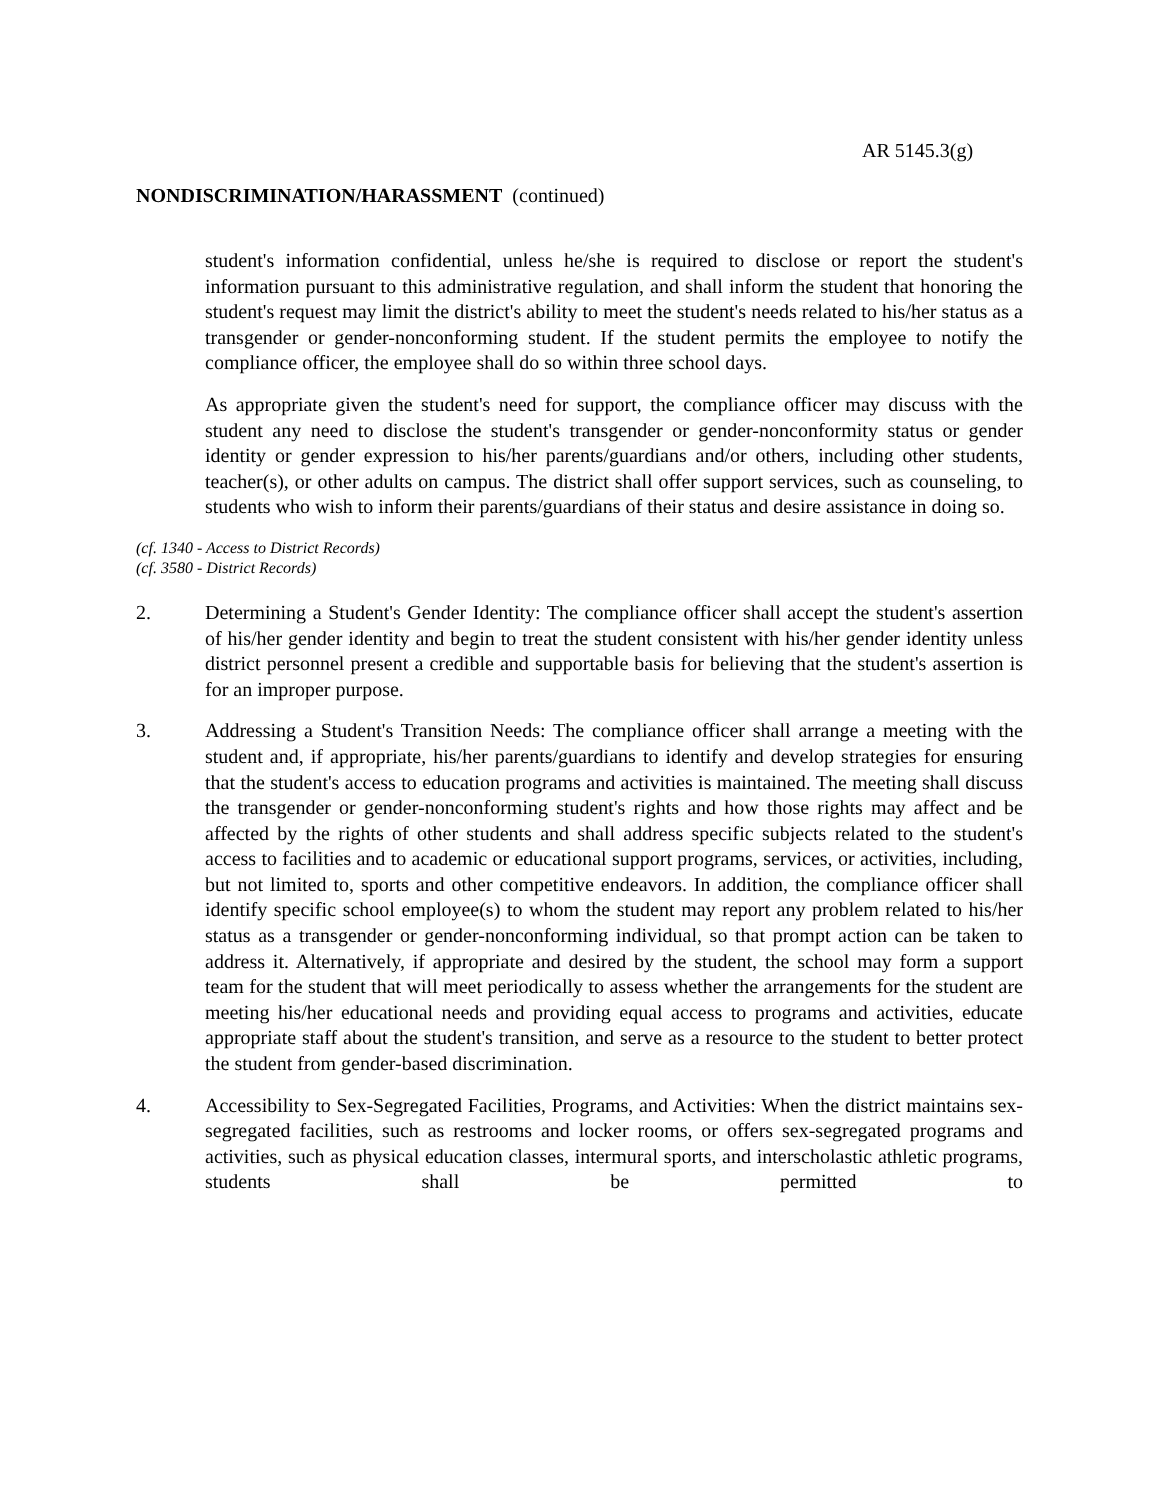AR 5145.3(g)
NONDISCRIMINATION/HARASSMENT (continued)
student's information confidential, unless he/she is required to disclose or report the student's information pursuant to this administrative regulation, and shall inform the student that honoring the student's request may limit the district's ability to meet the student's needs related to his/her status as a transgender or gender-nonconforming student. If the student permits the employee to notify the compliance officer, the employee shall do so within three school days.
As appropriate given the student's need for support, the compliance officer may discuss with the student any need to disclose the student's transgender or gender-nonconformity status or gender identity or gender expression to his/her parents/guardians and/or others, including other students, teacher(s), or other adults on campus. The district shall offer support services, such as counseling, to students who wish to inform their parents/guardians of their status and desire assistance in doing so.
(cf. 1340 - Access to District Records)
(cf. 3580 - District Records)
2. Determining a Student's Gender Identity: The compliance officer shall accept the student's assertion of his/her gender identity and begin to treat the student consistent with his/her gender identity unless district personnel present a credible and supportable basis for believing that the student's assertion is for an improper purpose.
3. Addressing a Student's Transition Needs: The compliance officer shall arrange a meeting with the student and, if appropriate, his/her parents/guardians to identify and develop strategies for ensuring that the student's access to education programs and activities is maintained. The meeting shall discuss the transgender or gender-nonconforming student's rights and how those rights may affect and be affected by the rights of other students and shall address specific subjects related to the student's access to facilities and to academic or educational support programs, services, or activities, including, but not limited to, sports and other competitive endeavors. In addition, the compliance officer shall identify specific school employee(s) to whom the student may report any problem related to his/her status as a transgender or gender-nonconforming individual, so that prompt action can be taken to address it. Alternatively, if appropriate and desired by the student, the school may form a support team for the student that will meet periodically to assess whether the arrangements for the student are meeting his/her educational needs and providing equal access to programs and activities, educate appropriate staff about the student's transition, and serve as a resource to the student to better protect the student from gender-based discrimination.
4. Accessibility to Sex-Segregated Facilities, Programs, and Activities: When the district maintains sex-segregated facilities, such as restrooms and locker rooms, or offers sex-segregated programs and activities, such as physical education classes, intermural sports, and interscholastic athletic programs, students shall be permitted to